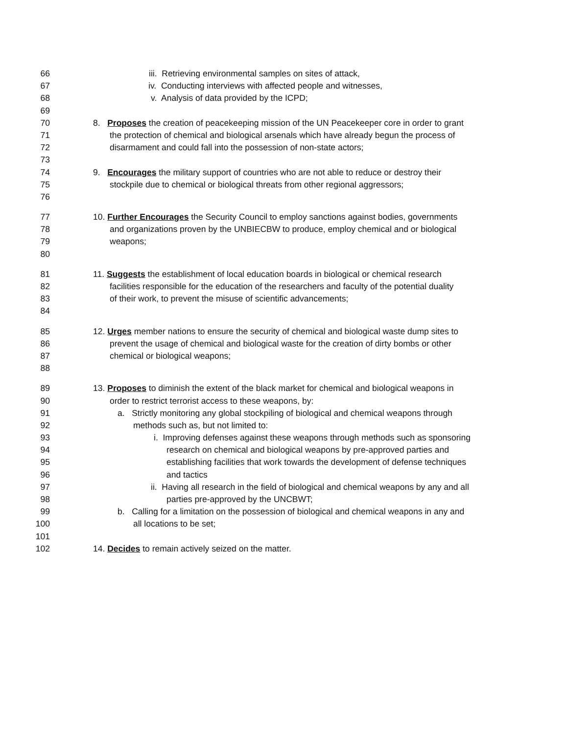66 iii. Retrieving environmental samples on sites of attack,
67 iv. Conducting interviews with affected people and witnesses,
68 v. Analysis of data provided by the ICPD;
69
70 8. Proposes the creation of peacekeeping mission of the UN Peacekeeper core in order to grant
71 the protection of chemical and biological arsenals which have already begun the process of
72 disarmament and could fall into the possession of non-state actors;
73
74 9. Encourages the military support of countries who are not able to reduce or destroy their
75 stockpile due to chemical or biological threats from other regional aggressors;
76
77 10. Further Encourages the Security Council to employ sanctions against bodies, governments
78 and organizations proven by the UNBIECBW to produce, employ chemical and or biological
79 weapons;
80
81 11. Suggests the establishment of local education boards in biological or chemical research
82 facilities responsible for the education of the researchers and faculty of the potential duality
83 of their work, to prevent the misuse of scientific advancements;
84
85 12. Urges member nations to ensure the security of chemical and biological waste dump sites to
86 prevent the usage of chemical and biological waste for the creation of dirty bombs or other
87 chemical or biological weapons;
88
89 13. Proposes to diminish the extent of the black market for chemical and biological weapons in
90 order to restrict terrorist access to these weapons, by:
91 a. Strictly monitoring any global stockpiling of biological and chemical weapons through
92 methods such as, but not limited to:
93 i. Improving defenses against these weapons through methods such as sponsoring
94 research on chemical and biological weapons by pre-approved parties and
95 establishing facilities that work towards the development of defense techniques
96 and tactics
97 ii. Having all research in the field of biological and chemical weapons by any and all
98 parties pre-approved by the UNCBWT;
99 b. Calling for a limitation on the possession of biological and chemical weapons in any and
100 all locations to be set;
101
102 14. Decides to remain actively seized on the matter.